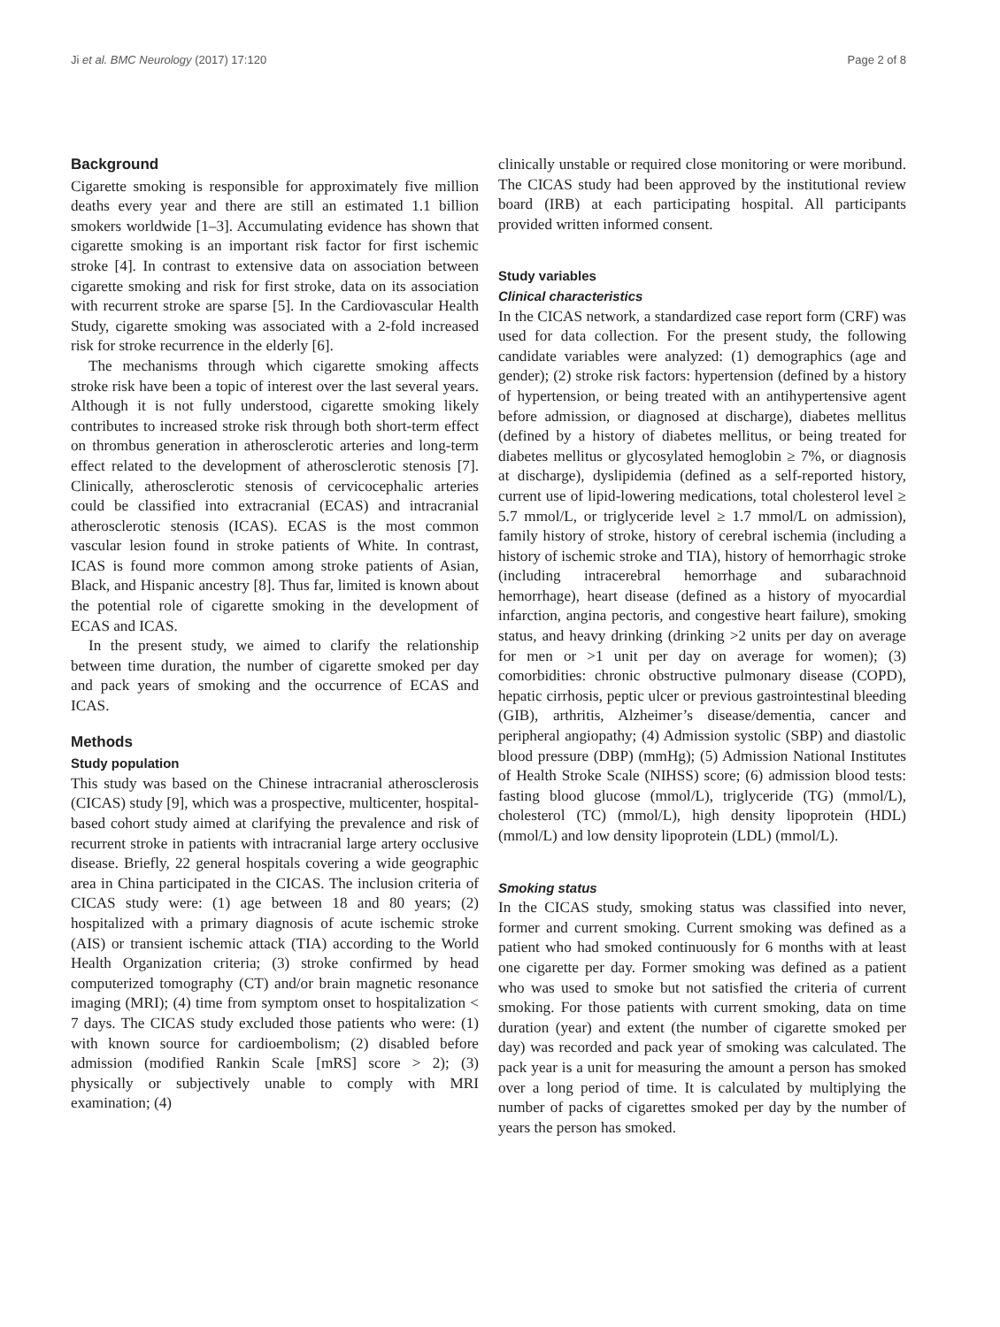Ji et al. BMC Neurology (2017) 17:120 Page 2 of 8
Background
Cigarette smoking is responsible for approximately five million deaths every year and there are still an estimated 1.1 billion smokers worldwide [1–3]. Accumulating evidence has shown that cigarette smoking is an important risk factor for first ischemic stroke [4]. In contrast to extensive data on association between cigarette smoking and risk for first stroke, data on its association with recurrent stroke are sparse [5]. In the Cardiovascular Health Study, cigarette smoking was associated with a 2-fold increased risk for stroke recurrence in the elderly [6].
The mechanisms through which cigarette smoking affects stroke risk have been a topic of interest over the last several years. Although it is not fully understood, cigarette smoking likely contributes to increased stroke risk through both short-term effect on thrombus generation in atherosclerotic arteries and long-term effect related to the development of atherosclerotic stenosis [7]. Clinically, atherosclerotic stenosis of cervicocephalic arteries could be classified into extracranial (ECAS) and intracranial atherosclerotic stenosis (ICAS). ECAS is the most common vascular lesion found in stroke patients of White. In contrast, ICAS is found more common among stroke patients of Asian, Black, and Hispanic ancestry [8]. Thus far, limited is known about the potential role of cigarette smoking in the development of ECAS and ICAS.
In the present study, we aimed to clarify the relationship between time duration, the number of cigarette smoked per day and pack years of smoking and the occurrence of ECAS and ICAS.
Methods
Study population
This study was based on the Chinese intracranial atherosclerosis (CICAS) study [9], which was a prospective, multicenter, hospital-based cohort study aimed at clarifying the prevalence and risk of recurrent stroke in patients with intracranial large artery occlusive disease. Briefly, 22 general hospitals covering a wide geographic area in China participated in the CICAS. The inclusion criteria of CICAS study were: (1) age between 18 and 80 years; (2) hospitalized with a primary diagnosis of acute ischemic stroke (AIS) or transient ischemic attack (TIA) according to the World Health Organization criteria; (3) stroke confirmed by head computerized tomography (CT) and/or brain magnetic resonance imaging (MRI); (4) time from symptom onset to hospitalization < 7 days. The CICAS study excluded those patients who were: (1) with known source for cardioembolism; (2) disabled before admission (modified Rankin Scale [mRS] score > 2); (3) physically or subjectively unable to comply with MRI examination; (4)
clinically unstable or required close monitoring or were moribund. The CICAS study had been approved by the institutional review board (IRB) at each participating hospital. All participants provided written informed consent.
Study variables
Clinical characteristics
In the CICAS network, a standardized case report form (CRF) was used for data collection. For the present study, the following candidate variables were analyzed: (1) demographics (age and gender); (2) stroke risk factors: hypertension (defined by a history of hypertension, or being treated with an antihypertensive agent before admission, or diagnosed at discharge), diabetes mellitus (defined by a history of diabetes mellitus, or being treated for diabetes mellitus or glycosylated hemoglobin ≥ 7%, or diagnosis at discharge), dyslipidemia (defined as a self-reported history, current use of lipid-lowering medications, total cholesterol level ≥ 5.7 mmol/L, or triglyceride level ≥ 1.7 mmol/L on admission), family history of stroke, history of cerebral ischemia (including a history of ischemic stroke and TIA), history of hemorrhagic stroke (including intracerebral hemorrhage and subarachnoid hemorrhage), heart disease (defined as a history of myocardial infarction, angina pectoris, and congestive heart failure), smoking status, and heavy drinking (drinking >2 units per day on average for men or >1 unit per day on average for women); (3) comorbidities: chronic obstructive pulmonary disease (COPD), hepatic cirrhosis, peptic ulcer or previous gastrointestinal bleeding (GIB), arthritis, Alzheimer’s disease/dementia, cancer and peripheral angiopathy; (4) Admission systolic (SBP) and diastolic blood pressure (DBP) (mmHg); (5) Admission National Institutes of Health Stroke Scale (NIHSS) score; (6) admission blood tests: fasting blood glucose (mmol/L), triglyceride (TG) (mmol/L), cholesterol (TC) (mmol/L), high density lipoprotein (HDL) (mmol/L) and low density lipoprotein (LDL) (mmol/L).
Smoking status
In the CICAS study, smoking status was classified into never, former and current smoking. Current smoking was defined as a patient who had smoked continuously for 6 months with at least one cigarette per day. Former smoking was defined as a patient who was used to smoke but not satisfied the criteria of current smoking. For those patients with current smoking, data on time duration (year) and extent (the number of cigarette smoked per day) was recorded and pack year of smoking was calculated. The pack year is a unit for measuring the amount a person has smoked over a long period of time. It is calculated by multiplying the number of packs of cigarettes smoked per day by the number of years the person has smoked.